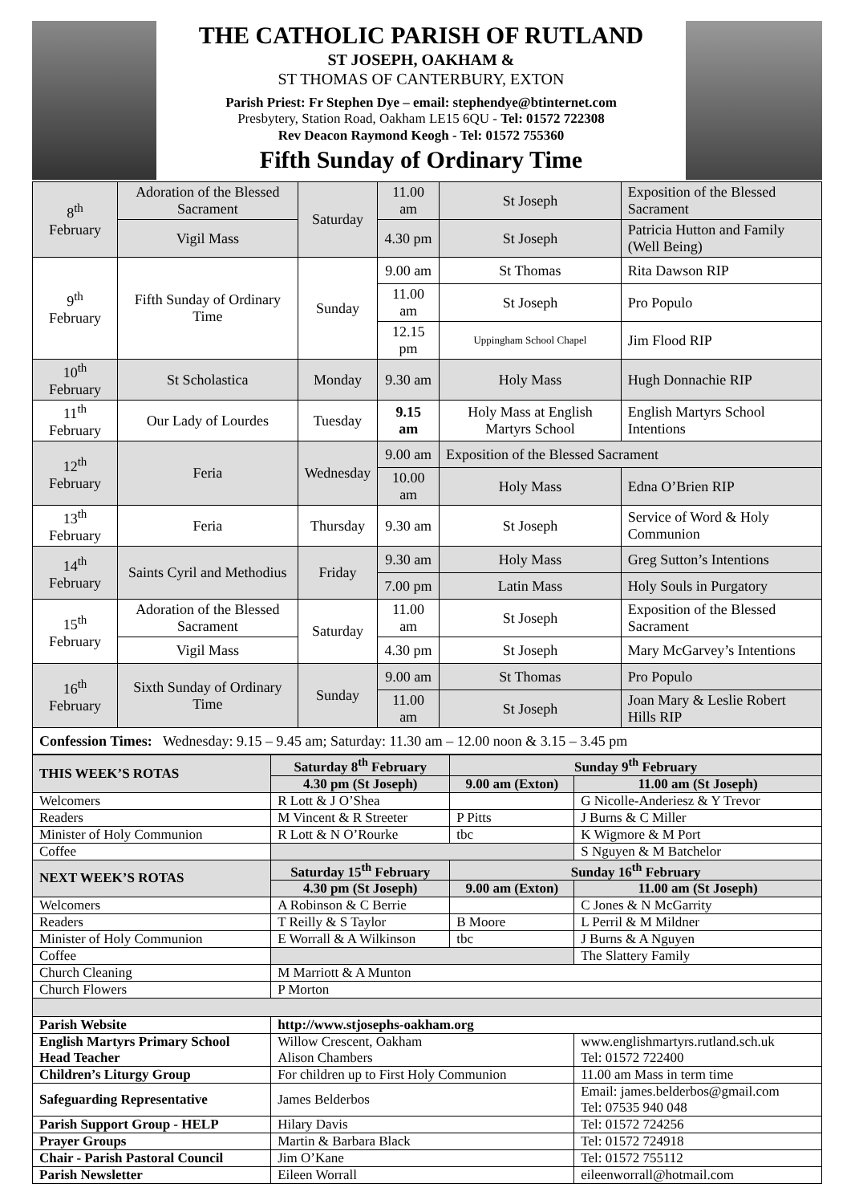THE CATHOLIC PARISH OF RUTLAND
ST JOSEPH, OAKHAM &
ST THOMAS OF CANTERBURY, EXTON
Parish Priest: Fr Stephen Dye – email: stephendye@btinternet.com
Presbytery, Station Road, Oakham LE15 6QU - Tel: 01572 722308
Rev Deacon Raymond Keogh - Tel: 01572 755360
Fifth Sunday of Ordinary Time
| 8<sup>th</sup> February | Adoration of the Blessed Sacrament | Saturday | 11.00 am | St Joseph | Exposition of the Blessed Sacrament |
| | Vigil Mass | | 4.30 pm | St Joseph | Patricia Hutton and Family (Well Being) |
| 9<sup>th</sup> February | Fifth Sunday of Ordinary Time | Sunday | 9.00 am | St Thomas | Rita Dawson RIP |
| | | | 11.00 am | St Joseph | Pro Populo |
| | | | 12.15 pm | Uppingham School Chapel | Jim Flood RIP |
| 10<sup>th</sup> February | St Scholastica | Monday | 9.30 am | Holy Mass | Hugh Donnachie RIP |
| 11<sup>th</sup> February | Our Lady of Lourdes | Tuesday | 9.15 am | Holy Mass at English Martyrs School | English Martyrs School Intentions |
| 12<sup>th</sup> February | Feria | Wednesday | 9.00 am | Exposition of the Blessed Sacrament | |
| | | | 10.00 am | Holy Mass | Edna O’Brien RIP |
| 13<sup>th</sup> February | Feria | Thursday | 9.30 am | St Joseph | Service of Word & Holy Communion |
| 14<sup>th</sup> February | Saints Cyril and Methodius | Friday | 9.30 am | Holy Mass | Greg Sutton’s Intentions |
| | | | 7.00 pm | Latin Mass | Holy Souls in Purgatory |
| 15<sup>th</sup> February | Adoration of the Blessed Sacrament | Saturday | 11.00 am | St Joseph | Exposition of the Blessed Sacrament |
| | Vigil Mass | | 4.30 pm | St Joseph | Mary McGarvey’s Intentions |
| 16<sup>th</sup> February | Sixth Sunday of Ordinary Time | Sunday | 9.00 am | St Thomas | Pro Populo |
| | | | 11.00 am | St Joseph | Joan Mary & Leslie Robert Hills RIP |
| Confession Times: Wednesday: 9.15 – 9.45 am; Saturday: 11.30 am – 12.00 noon & 3.15 – 3.45 pm | | | | | |
| THIS WEEK’S ROTAS | Saturday 8<sup>th</sup> February | Sunday 9<sup>th</sup> February | |
| --- | --- | --- | --- |
| | 4.30 pm (St Joseph) | 9.00 am (Exton) | 11.00 am (St Joseph) |
| Welcomers | R Lott & J O’Shea | | G Nicolle-Anderiesz & Y Trevor |
| Readers | M Vincent & R Streeter | P Pitts | J Burns & C Miller |
| Minister of Holy Communion | R Lott & N O’Rourke | tbc | K Wigmore & M Port |
| Coffee | | | S Nguyen & M Batchelor |
| NEXT WEEK’S ROTAS | Saturday 15<sup>th</sup> February | Sunday 16<sup>th</sup> February | |
| | 4.30 pm (St Joseph) | 9.00 am (Exton) | 11.00 am (St Joseph) |
| Welcomers | A Robinson & C Berrie | | C Jones & N McGarrity |
| Readers | T Reilly & S Taylor | B Moore | L Perril & M Mildner |
| Minister of Holy Communion | E Worrall & A Wilkinson | tbc | J Burns & A Nguyen |
| Coffee | | | The Slattery Family |
| Church Cleaning | M Marriott & A Munton | | |
| Church Flowers | P Morton | | |
| Parish Website | http://www.stjosephs-oakham.org | | |
| English Martyrs Primary School Head Teacher | Willow Crescent, Oakham Alison Chambers | | www.englishmartyrs.rutland.sch.uk Tel: 01572 722400 |
| Children’s Liturgy Group | For children up to First Holy Communion | | 11.00 am Mass in term time |
| Safeguarding Representative | James Belderbos | | Email: james.belderbos@gmail.com Tel: 07535 940 048 |
| Parish Support Group - HELP | Hilary Davis | | Tel: 01572 724256 |
| Prayer Groups | Martin & Barbara Black | | Tel: 01572 724918 |
| Chair - Parish Pastoral Council | Jim O’Kane | | Tel: 01572 755112 |
| Parish Newsletter | Eileen Worrall | | eileenworrall@hotmail.com |